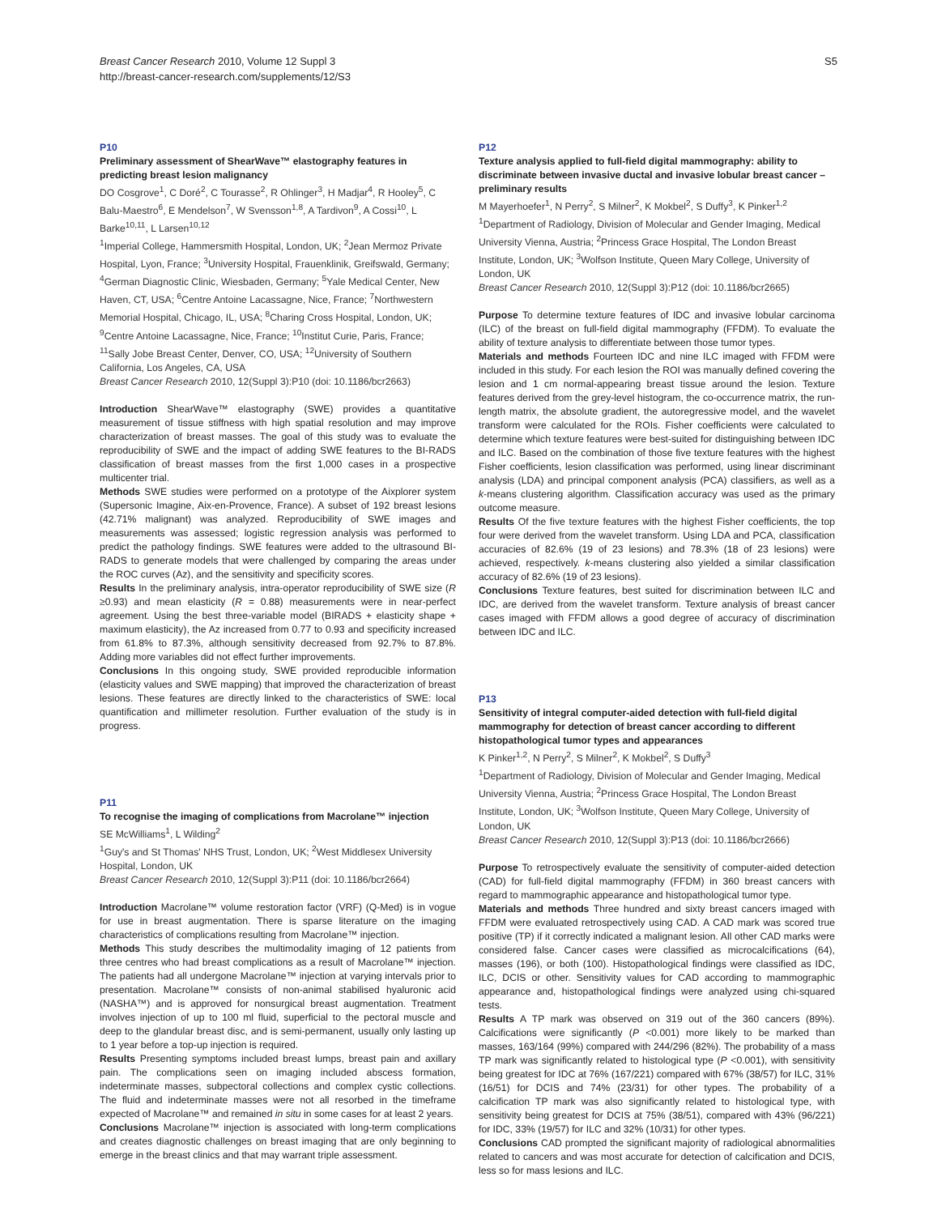Breast Cancer Research 2010, Volume 12 Suppl 3
http://breast-cancer-research.com/supplements/12/S3
S5
P10
Preliminary assessment of ShearWave™ elastography features in predicting breast lesion malignancy
DO Cosgrove<sup>1</sup>, C Doré<sup>2</sup>, C Tourasse<sup>2</sup>, R Ohlinger<sup>3</sup>, H Madjar<sup>4</sup>, R Hooley<sup>5</sup>, C Balu-Maestro<sup>6</sup>, E Mendelson<sup>7</sup>, W Svensson<sup>1,8</sup>, A Tardivon<sup>9</sup>, A Cossi<sup>10</sup>, L Barke<sup>10,11</sup>, L Larsen<sup>10,12</sup>
<sup>1</sup> Imperial College, Hammersmith Hospital, London, UK; <sup>2</sup>Jean Mermoz Private Hospital, Lyon, France; <sup>3</sup>University Hospital, Frauenklinik, Greifswald, Germany; <sup>4</sup>German Diagnostic Clinic, Wiesbaden, Germany; <sup>5</sup>Yale Medical Center, New Haven, CT, USA; <sup>6</sup>Centre Antoine Lacassagne, Nice, France; <sup>7</sup>Northwestern Memorial Hospital, Chicago, IL, USA; <sup>8</sup>Charing Cross Hospital, London, UK; <sup>9</sup>Centre Antoine Lacassagne, Nice, France; <sup>10</sup>Institut Curie, Paris, France; <sup>11</sup>Sally Jobe Breast Center, Denver, CO, USA; <sup>12</sup>University of Southern California, Los Angeles, CA, USA
Breast Cancer Research 2010, 12(Suppl 3): P10 (doi: 10.1186/bcr2663)
Introduction ShearWave™ elastography (SWE) provides a quantitative measurement of tissue stiffness with high spatial resolution and may improve characterization of breast masses. The goal of this study was to evaluate the reproducibility of SWE and the impact of adding SWE features to the BI-RADS classification of breast masses from the first 1,000 cases in a prospective multicenter trial.
Methods SWE studies were performed on a prototype of the Aixplorer system (Supersonic Imagine, Aix-en-Provence, France). A subset of 192 breast lesions (42.71% malignant) was analyzed. Reproducibility of SWE images and measurements was assessed; logistic regression analysis was performed to predict the pathology findings. SWE features were added to the ultrasound BI-RADS to generate models that were challenged by comparing the areas under the ROC curves (Az), and the sensitivity and specificity scores.
Results In the preliminary analysis, intra-operator reproducibility of SWE size (R ≥0.93) and mean elasticity (R = 0.88) measurements were in near-perfect agreement. Using the best three-variable model (BIRADS + elasticity shape + maximum elasticity), the Az increased from 0.77 to 0.93 and specificity increased from 61.8% to 87.3%, although sensitivity decreased from 92.7% to 87.8%. Adding more variables did not effect further improvements.
Conclusions In this ongoing study, SWE provided reproducible information (elasticity values and SWE mapping) that improved the characterization of breast lesions. These features are directly linked to the characteristics of SWE: local quantification and millimeter resolution. Further evaluation of the study is in progress.
P11
To recognise the imaging of complications from Macrolane™ injection
SE McWilliams<sup>1</sup>, L Wilding<sup>2</sup>
<sup>1</sup> Guy's and St Thomas' NHS Trust, London, UK; <sup>2</sup>West Middlesex University Hospital, London, UK
Breast Cancer Research 2010, 12(Suppl 3): P11 (doi: 10.1186/bcr2664)
Introduction Macrolane™ volume restoration factor (VRF) (Q-Med) is in vogue for use in breast augmentation. There is sparse literature on the imaging characteristics of complications resulting from Macrolane™ injection.
Methods This study describes the multimodality imaging of 12 patients from three centres who had breast complications as a result of Macrolane™ injection. The patients had all undergone Macrolane™ injection at varying intervals prior to presentation. Macrolane™ consists of non-animal stabilised hyaluronic acid (NASHA™) and is approved for nonsurgical breast augmentation. Treatment involves injection of up to 100 ml fluid, superficial to the pectoral muscle and deep to the glandular breast disc, and is semi-permanent, usually only lasting up to 1 year before a top-up injection is required.
Results Presenting symptoms included breast lumps, breast pain and axillary pain. The complications seen on imaging included abscess formation, indeterminate masses, subpectoral collections and complex cystic collections. The fluid and indeterminate masses were not all resorbed in the timeframe expected of Macrolane™ and remained in situ in some cases for at least 2 years.
Conclusions Macrolane™ injection is associated with long-term complications and creates diagnostic challenges on breast imaging that are only beginning to emerge in the breast clinics and that may warrant triple assessment.
P12
Texture analysis applied to full-field digital mammography: ability to discriminate between invasive ductal and invasive lobular breast cancer – preliminary results
M Mayerhoefer<sup>1</sup>, N Perry<sup>2</sup>, S Milner<sup>2</sup>, K Mokbel<sup>2</sup>, S Duffy<sup>3</sup>, K Pinker<sup>1,2</sup>
<sup>1</sup> Department of Radiology, Division of Molecular and Gender Imaging, Medical University Vienna, Austria; <sup>2</sup>Princess Grace Hospital, The London Breast Institute, London, UK; <sup>3</sup>Wolfson Institute, Queen Mary College, University of London, UK
Breast Cancer Research 2010, 12(Suppl 3): P12 (doi: 10.1186/bcr2665)
Purpose To determine texture features of IDC and invasive lobular carcinoma (ILC) of the breast on full-field digital mammography (FFDM). To evaluate the ability of texture analysis to differentiate between those tumor types.
Materials and methods Fourteen IDC and nine ILC imaged with FFDM were included in this study. For each lesion the ROI was manually defined covering the lesion and 1 cm normal-appearing breast tissue around the lesion. Texture features derived from the grey-level histogram, the co-occurrence matrix, the run-length matrix, the absolute gradient, the autoregressive model, and the wavelet transform were calculated for the ROIs. Fisher coefficients were calculated to determine which texture features were best-suited for distinguishing between IDC and ILC. Based on the combination of those five texture features with the highest Fisher coefficients, lesion classification was performed, using linear discriminant analysis (LDA) and principal component analysis (PCA) classifiers, as well as a k-means clustering algorithm. Classification accuracy was used as the primary outcome measure.
Results Of the five texture features with the highest Fisher coefficients, the top four were derived from the wavelet transform. Using LDA and PCA, classification accuracies of 82.6% (19 of 23 lesions) and 78.3% (18 of 23 lesions) were achieved, respectively. k-means clustering also yielded a similar classification accuracy of 82.6% (19 of 23 lesions).
Conclusions Texture features, best suited for discrimination between ILC and IDC, are derived from the wavelet transform. Texture analysis of breast cancer cases imaged with FFDM allows a good degree of accuracy of discrimination between IDC and ILC.
P13
Sensitivity of integral computer-aided detection with full-field digital mammography for detection of breast cancer according to different histopathological tumor types and appearances
K Pinker<sup>1,2</sup>, N Perry<sup>2</sup>, S Milner<sup>2</sup>, K Mokbel<sup>2</sup>, S Duffy<sup>3</sup>
<sup>1</sup> Department of Radiology, Division of Molecular and Gender Imaging, Medical University Vienna, Austria; <sup>2</sup>Princess Grace Hospital, The London Breast Institute, London, UK; <sup>3</sup>Wolfson Institute, Queen Mary College, University of London, UK
Breast Cancer Research 2010, 12(Suppl 3): P13 (doi: 10.1186/bcr2666)
Purpose To retrospectively evaluate the sensitivity of computer-aided detection (CAD) for full-field digital mammography (FFDM) in 360 breast cancers with regard to mammographic appearance and histopathological tumor type.
Materials and methods Three hundred and sixty breast cancers imaged with FFDM were evaluated retrospectively using CAD. A CAD mark was scored true positive (TP) if it correctly indicated a malignant lesion. All other CAD marks were considered false. Cancer cases were classified as microcalcifications (64), masses (196), or both (100). Histopathological findings were classified as IDC, ILC, DCIS or other. Sensitivity values for CAD according to mammographic appearance and, histopathological findings were analyzed using chi-squared tests.
Results A TP mark was observed on 319 out of the 360 cancers (89%). Calcifications were significantly (P <0.001) more likely to be marked than masses, 163/164 (99%) compared with 244/296 (82%). The probability of a mass TP mark was significantly related to histological type (P <0.001), with sensitivity being greatest for IDC at 76% (167/221) compared with 67% (38/57) for ILC, 31% (16/51) for DCIS and 74% (23/31) for other types. The probability of a calcification TP mark was also significantly related to histological type, with sensitivity being greatest for DCIS at 75% (38/51), compared with 43% (96/221) for IDC, 33% (19/57) for ILC and 32% (10/31) for other types.
Conclusions CAD prompted the significant majority of radiological abnormalities related to cancers and was most accurate for detection of calcification and DCIS, less so for mass lesions and ILC.